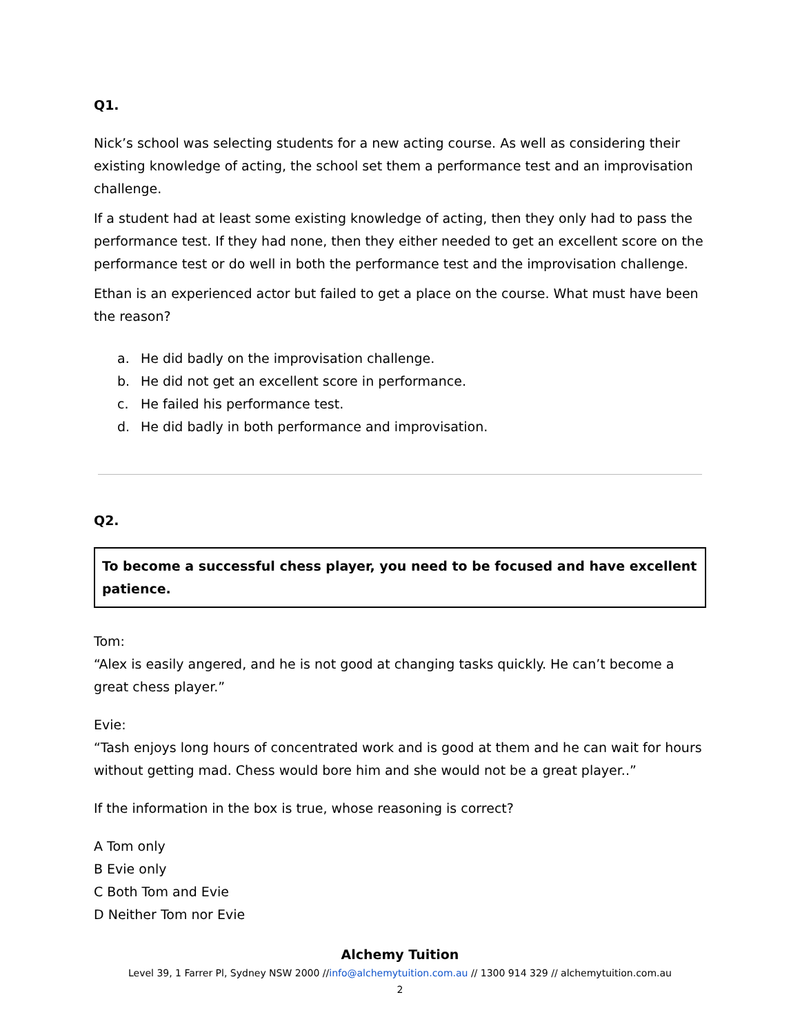Q1.
Nick’s school was selecting students for a new acting course. As well as considering their existing knowledge of acting, the school set them a performance test and an improvisation challenge.
If a student had at least some existing knowledge of acting, then they only had to pass the performance test. If they had none, then they either needed to get an excellent score on the performance test or do well in both the performance test and the improvisation challenge.
Ethan is an experienced actor but failed to get a place on the course. What must have been the reason?
a. He did badly on the improvisation challenge.
b. He did not get an excellent score in performance.
c. He failed his performance test.
d. He did badly in both performance and improvisation.
Q2.
To become a successful chess player, you need to be focused and have excellent patience.
Tom:
“Alex is easily angered, and he is not good at changing tasks quickly. He can’t become a great chess player.”
Evie:
“Tash enjoys long hours of concentrated work and is good at them and he can wait for hours without getting mad. Chess would bore him and she would not be a great player..”
If the information in the box is true, whose reasoning is correct?
A Tom only
B Evie only
C Both Tom and Evie
D Neither Tom nor Evie
Alchemy Tuition
Level 39, 1 Farrer Pl, Sydney NSW 2000 //info@alchemytuition.com.au // 1300 914 329 // alchemytuition.com.au
2